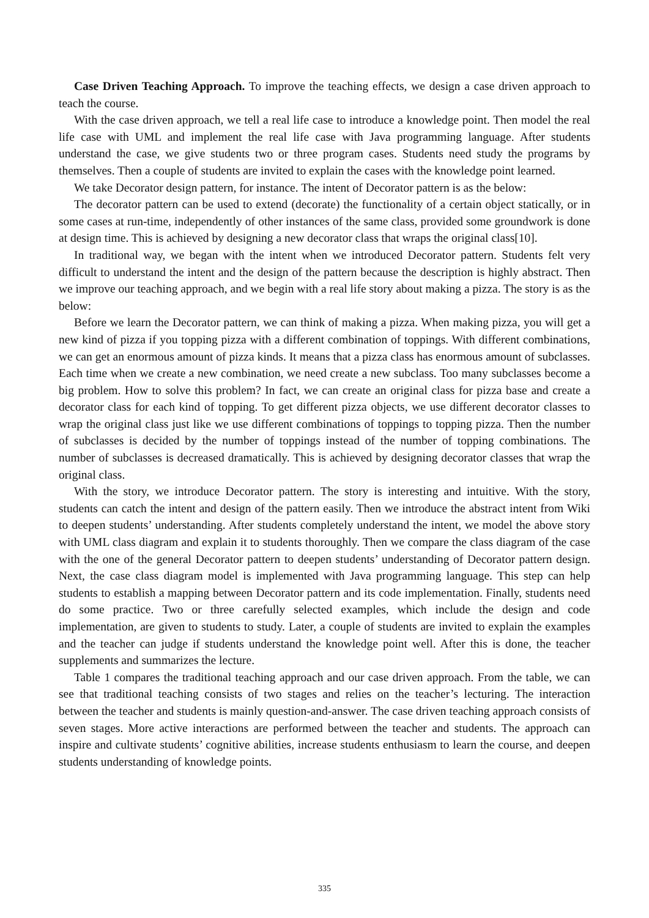Case Driven Teaching Approach. To improve the teaching effects, we design a case driven approach to teach the course.
With the case driven approach, we tell a real life case to introduce a knowledge point. Then model the real life case with UML and implement the real life case with Java programming language. After students understand the case, we give students two or three program cases. Students need study the programs by themselves. Then a couple of students are invited to explain the cases with the knowledge point learned.
We take Decorator design pattern, for instance. The intent of Decorator pattern is as the below:
The decorator pattern can be used to extend (decorate) the functionality of a certain object statically, or in some cases at run-time, independently of other instances of the same class, provided some groundwork is done at design time. This is achieved by designing a new decorator class that wraps the original class[10].
In traditional way, we began with the intent when we introduced Decorator pattern. Students felt very difficult to understand the intent and the design of the pattern because the description is highly abstract. Then we improve our teaching approach, and we begin with a real life story about making a pizza. The story is as the below:
Before we learn the Decorator pattern, we can think of making a pizza. When making pizza, you will get a new kind of pizza if you topping pizza with a different combination of toppings. With different combinations, we can get an enormous amount of pizza kinds. It means that a pizza class has enormous amount of subclasses. Each time when we create a new combination, we need create a new subclass. Too many subclasses become a big problem. How to solve this problem? In fact, we can create an original class for pizza base and create a decorator class for each kind of topping. To get different pizza objects, we use different decorator classes to wrap the original class just like we use different combinations of toppings to topping pizza. Then the number of subclasses is decided by the number of toppings instead of the number of topping combinations. The number of subclasses is decreased dramatically. This is achieved by designing decorator classes that wrap the original class.
With the story, we introduce Decorator pattern. The story is interesting and intuitive. With the story, students can catch the intent and design of the pattern easily. Then we introduce the abstract intent from Wiki to deepen students’ understanding. After students completely understand the intent, we model the above story with UML class diagram and explain it to students thoroughly. Then we compare the class diagram of the case with the one of the general Decorator pattern to deepen students’ understanding of Decorator pattern design. Next, the case class diagram model is implemented with Java programming language. This step can help students to establish a mapping between Decorator pattern and its code implementation. Finally, students need do some practice. Two or three carefully selected examples, which include the design and code implementation, are given to students to study. Later, a couple of students are invited to explain the examples and the teacher can judge if students understand the knowledge point well. After this is done, the teacher supplements and summarizes the lecture.
Table 1 compares the traditional teaching approach and our case driven approach. From the table, we can see that traditional teaching consists of two stages and relies on the teacher’s lecturing. The interaction between the teacher and students is mainly question-and-answer. The case driven teaching approach consists of seven stages. More active interactions are performed between the teacher and students. The approach can inspire and cultivate students’ cognitive abilities, increase students enthusiasm to learn the course, and deepen students understanding of knowledge points.
335